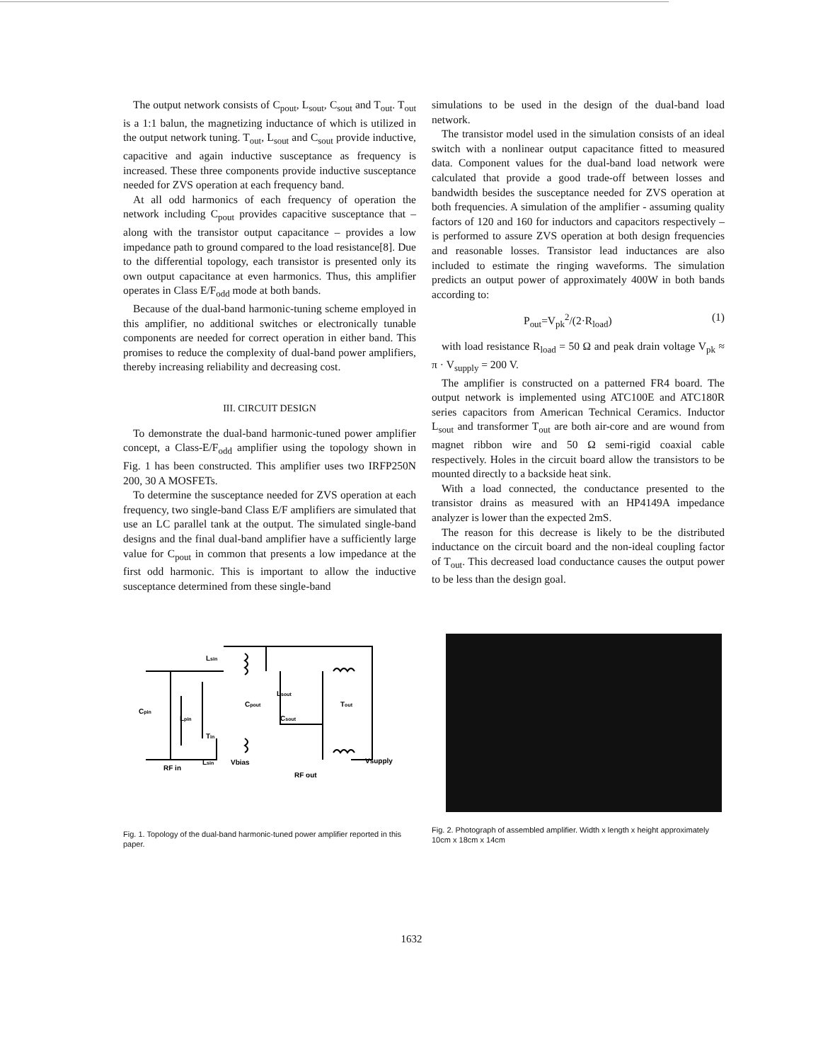The output network consists of C<sub>pout</sub>, L<sub>sout</sub>, C<sub>sout</sub> and T<sub>out</sub>. T<sub>out</sub> is a 1:1 balun, the magnetizing inductance of which is utilized in the output network tuning. T<sub>out</sub>, L<sub>sout</sub> and C<sub>sout</sub> provide inductive, capacitive and again inductive susceptance as frequency is increased. These three components provide inductive susceptance needed for ZVS operation at each frequency band.
At all odd harmonics of each frequency of operation the network including C<sub>pout</sub> provides capacitive susceptance that – along with the transistor output capacitance – provides a low impedance path to ground compared to the load resistance[8]. Due to the differential topology, each transistor is presented only its own output capacitance at even harmonics. Thus, this amplifier operates in Class E/F<sub>odd</sub> mode at both bands.
Because of the dual-band harmonic-tuning scheme employed in this amplifier, no additional switches or electronically tunable components are needed for correct operation in either band. This promises to reduce the complexity of dual-band power amplifiers, thereby increasing reliability and decreasing cost.
III. CIRCUIT DESIGN
To demonstrate the dual-band harmonic-tuned power amplifier concept, a Class-E/F<sub>odd</sub> amplifier using the topology shown in Fig. 1 has been constructed. This amplifier uses two IRFP250N 200, 30 A MOSFETs.
To determine the susceptance needed for ZVS operation at each frequency, two single-band Class E/F amplifiers are simulated that use an LC parallel tank at the output. The simulated single-band designs and the final dual-band amplifier have a sufficiently large value for C<sub>pout</sub> in common that presents a low impedance at the first odd harmonic. This is important to allow the inductive susceptance determined from these single-band
simulations to be used in the design of the dual-band load network.
The transistor model used in the simulation consists of an ideal switch with a nonlinear output capacitance fitted to measured data. Component values for the dual-band load network were calculated that provide a good trade-off between losses and bandwidth besides the susceptance needed for ZVS operation at both frequencies. A simulation of the amplifier - assuming quality factors of 120 and 160 for inductors and capacitors respectively – is performed to assure ZVS operation at both design frequencies and reasonable losses. Transistor lead inductances are also included to estimate the ringing waveforms. The simulation predicts an output power of approximately 400W in both bands according to:
P<sub>out</sub>=V<sub>pk</sub><sup>2</sup>/(2·R<sub>load</sub>) (1)
with load resistance R<sub>load</sub> = 50 Ω and peak drain voltage V<sub>pk</sub> ≈ π · V<sub>supply</sub> = 200 V.
The amplifier is constructed on a patterned FR4 board. The output network is implemented using ATC100E and ATC180R series capacitors from American Technical Ceramics. Inductor L<sub>sout</sub> and transformer T<sub>out</sub> are both air-core and are wound from magnet ribbon wire and 50 Ω semi-rigid coaxial cable respectively. Holes in the circuit board allow the transistors to be mounted directly to a backside heat sink.
With a load connected, the conductance presented to the transistor drains as measured with an HP4149A impedance analyzer is lower than the expected 2mS.
The reason for this decrease is likely to be the distributed inductance on the circuit board and the non-ideal coupling factor of T<sub>out</sub>. This decreased load conductance causes the output power to be less than the design goal.
Lsin
Cpin
Lpin
Tin
Cpout
Lsout
Csout
Tout
Lsin
Vbias
Vsupply
RF in
RF out
Fig. 1. Topology of the dual-band harmonic-tuned power amplifier reported in this paper.
Fig. 2. Photograph of assembled amplifier. Width x length x height approximately 10cm x 18cm x 14cm
1632